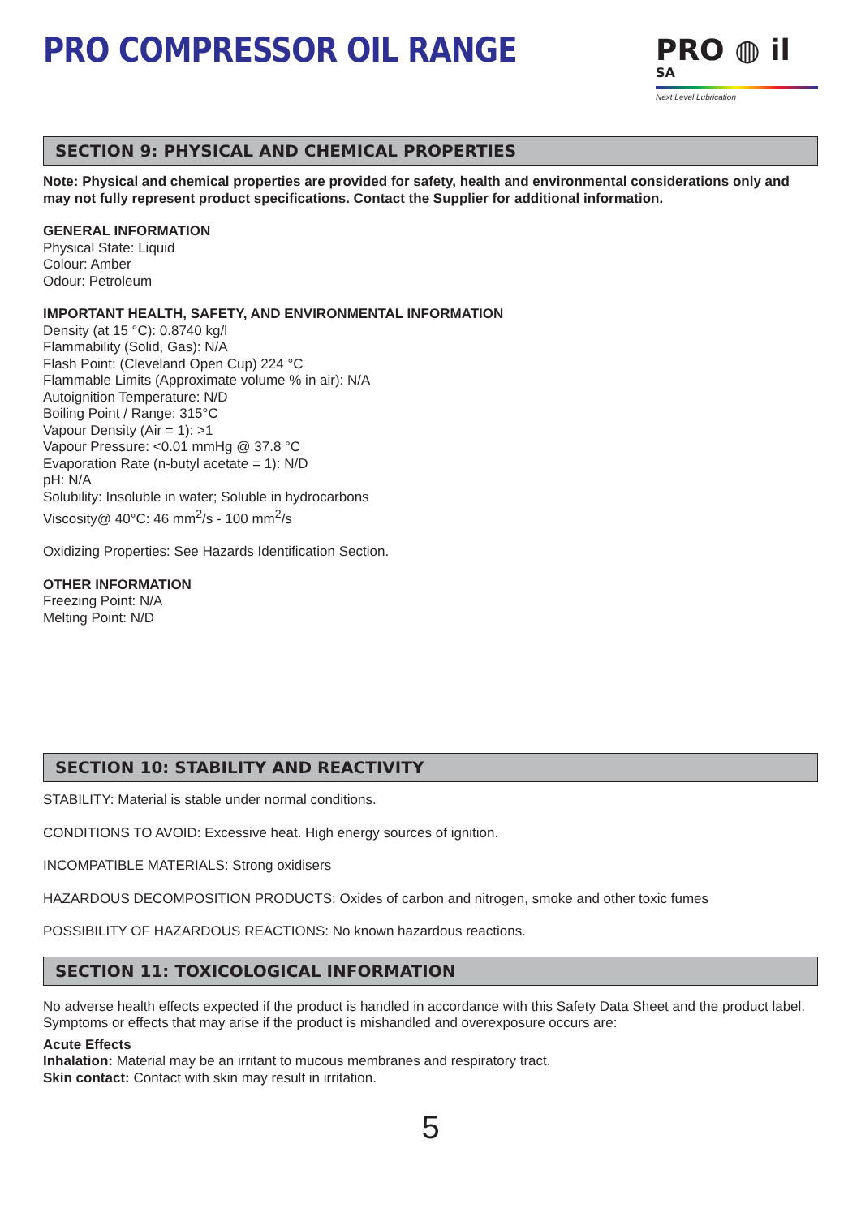PRO COMPRESSOR OIL RANGE
PRO ◍ il SA
Next Level Lubrication
SECTION 9: PHYSICAL AND CHEMICAL PROPERTIES
Note: Physical and chemical properties are provided for safety, health and environmental considerations only and may not fully represent product specifications. Contact the Supplier for additional information.
GENERAL INFORMATION
Physical State: Liquid
Colour: Amber
Odour: Petroleum
IMPORTANT HEALTH, SAFETY, AND ENVIRONMENTAL INFORMATION
Density (at 15 °C): 0.8740 kg/l
Flammability (Solid, Gas): N/A
Flash Point: (Cleveland Open Cup) 224 °C
Flammable Limits (Approximate volume % in air): N/A
Autoignition Temperature: N/D
Boiling Point / Range: 315°C
Vapour Density (Air = 1): >1
Vapour Pressure: <0.01 mmHg @ 37.8 °C
Evaporation Rate (n-butyl acetate = 1): N/D
pH: N/A
Solubility: Insoluble in water; Soluble in hydrocarbons
Viscosity@ 40°C: 46 mm<sup>2</sup>/s - 100 mm<sup>2</sup>/s
Oxidizing Properties: See Hazards Identification Section.
OTHER INFORMATION
Freezing Point: N/A
Melting Point: N/D
SECTION 10: STABILITY AND REACTIVITY
STABILITY: Material is stable under normal conditions.
CONDITIONS TO AVOID: Excessive heat. High energy sources of ignition.
INCOMPATIBLE MATERIALS: Strong oxidisers
HAZARDOUS DECOMPOSITION PRODUCTS: Oxides of carbon and nitrogen, smoke and other toxic fumes
POSSIBILITY OF HAZARDOUS REACTIONS: No known hazardous reactions.
SECTION 11: TOXICOLOGICAL INFORMATION
No adverse health effects expected if the product is handled in accordance with this Safety Data Sheet and the product label. Symptoms or effects that may arise if the product is mishandled and overexposure occurs are:
Acute Effects
Inhalation: Material may be an irritant to mucous membranes and respiratory tract.
Skin contact: Contact with skin may result in irritation.
5